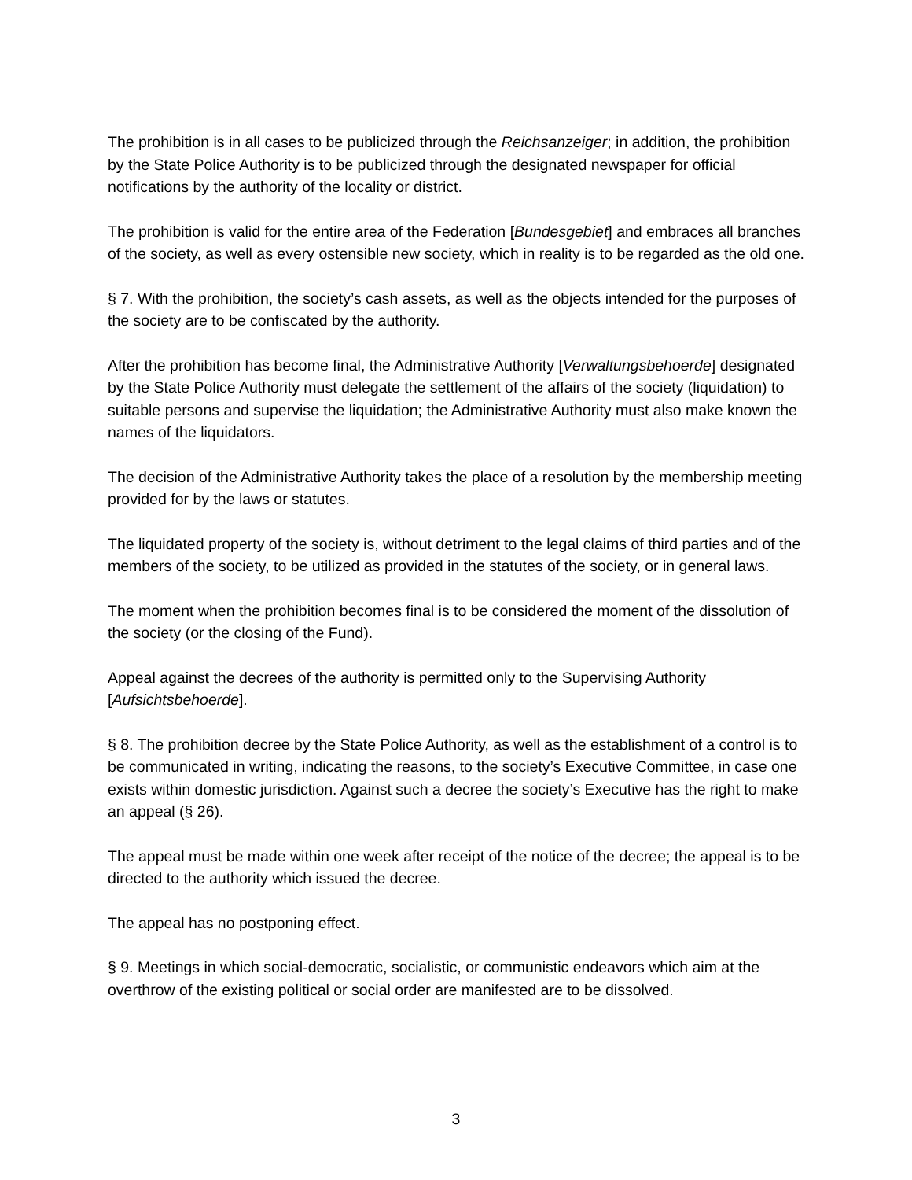The prohibition is in all cases to be publicized through the Reichsanzeiger; in addition, the prohibition by the State Police Authority is to be publicized through the designated newspaper for official notifications by the authority of the locality or district.
The prohibition is valid for the entire area of the Federation [Bundesgebiet] and embraces all branches of the society, as well as every ostensible new society, which in reality is to be regarded as the old one.
§ 7. With the prohibition, the society’s cash assets, as well as the objects intended for the purposes of the society are to be confiscated by the authority.
After the prohibition has become final, the Administrative Authority [Verwaltungsbehoerde] designated by the State Police Authority must delegate the settlement of the affairs of the society (liquidation) to suitable persons and supervise the liquidation; the Administrative Authority must also make known the names of the liquidators.
The decision of the Administrative Authority takes the place of a resolution by the membership meeting provided for by the laws or statutes.
The liquidated property of the society is, without detriment to the legal claims of third parties and of the members of the society, to be utilized as provided in the statutes of the society, or in general laws.
The moment when the prohibition becomes final is to be considered the moment of the dissolution of the society (or the closing of the Fund).
Appeal against the decrees of the authority is permitted only to the Supervising Authority [Aufsichtsbehoerde].
§ 8. The prohibition decree by the State Police Authority, as well as the establishment of a control is to be communicated in writing, indicating the reasons, to the society’s Executive Committee, in case one exists within domestic jurisdiction. Against such a decree the society’s Executive has the right to make an appeal (§ 26).
The appeal must be made within one week after receipt of the notice of the decree; the appeal is to be directed to the authority which issued the decree.
The appeal has no postponing effect.
§ 9. Meetings in which social-democratic, socialistic, or communistic endeavors which aim at the overthrow of the existing political or social order are manifested are to be dissolved.
3